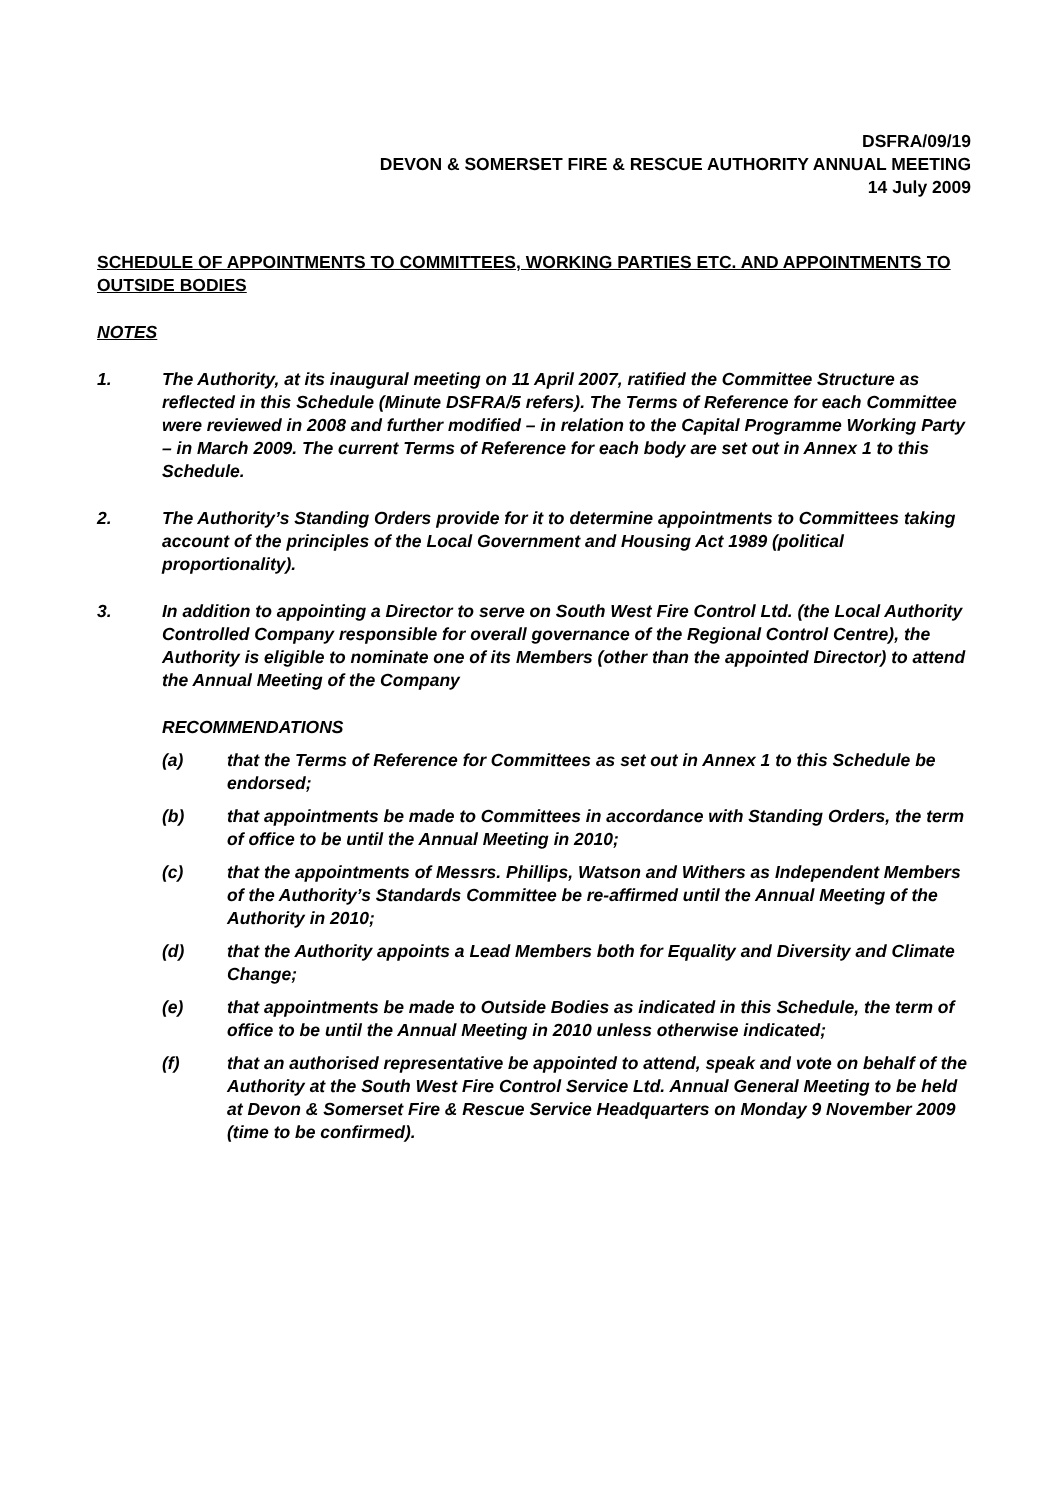DSFRA/09/19
DEVON & SOMERSET FIRE & RESCUE AUTHORITY ANNUAL MEETING
14 July 2009
SCHEDULE OF APPOINTMENTS TO COMMITTEES, WORKING PARTIES ETC. AND APPOINTMENTS TO OUTSIDE BODIES
NOTES
1. The Authority, at its inaugural meeting on 11 April 2007, ratified the Committee Structure as reflected in this Schedule (Minute DSFRA/5 refers). The Terms of Reference for each Committee were reviewed in 2008 and further modified – in relation to the Capital Programme Working Party – in March 2009. The current Terms of Reference for each body are set out in Annex 1 to this Schedule.
2. The Authority’s Standing Orders provide for it to determine appointments to Committees taking account of the principles of the Local Government and Housing Act 1989 (political proportionality).
3. In addition to appointing a Director to serve on South West Fire Control Ltd. (the Local Authority Controlled Company responsible for overall governance of the Regional Control Centre), the Authority is eligible to nominate one of its Members (other than the appointed Director) to attend the Annual Meeting of the Company
RECOMMENDATIONS
(a) that the Terms of Reference for Committees as set out in Annex 1 to this Schedule be endorsed;
(b) that appointments be made to Committees in accordance with Standing Orders, the term of office to be until the Annual Meeting in 2010;
(c) that the appointments of Messrs. Phillips, Watson and Withers as Independent Members of the Authority’s Standards Committee be re-affirmed until the Annual Meeting of the Authority in 2010;
(d) that the Authority appoints a Lead Members both for Equality and Diversity and Climate Change;
(e) that appointments be made to Outside Bodies as indicated in this Schedule, the term of office to be until the Annual Meeting in 2010 unless otherwise indicated;
(f) that an authorised representative be appointed to attend, speak and vote on behalf of the Authority at the South West Fire Control Service Ltd. Annual General Meeting to be held at Devon & Somerset Fire & Rescue Service Headquarters on Monday 9 November 2009 (time to be confirmed).